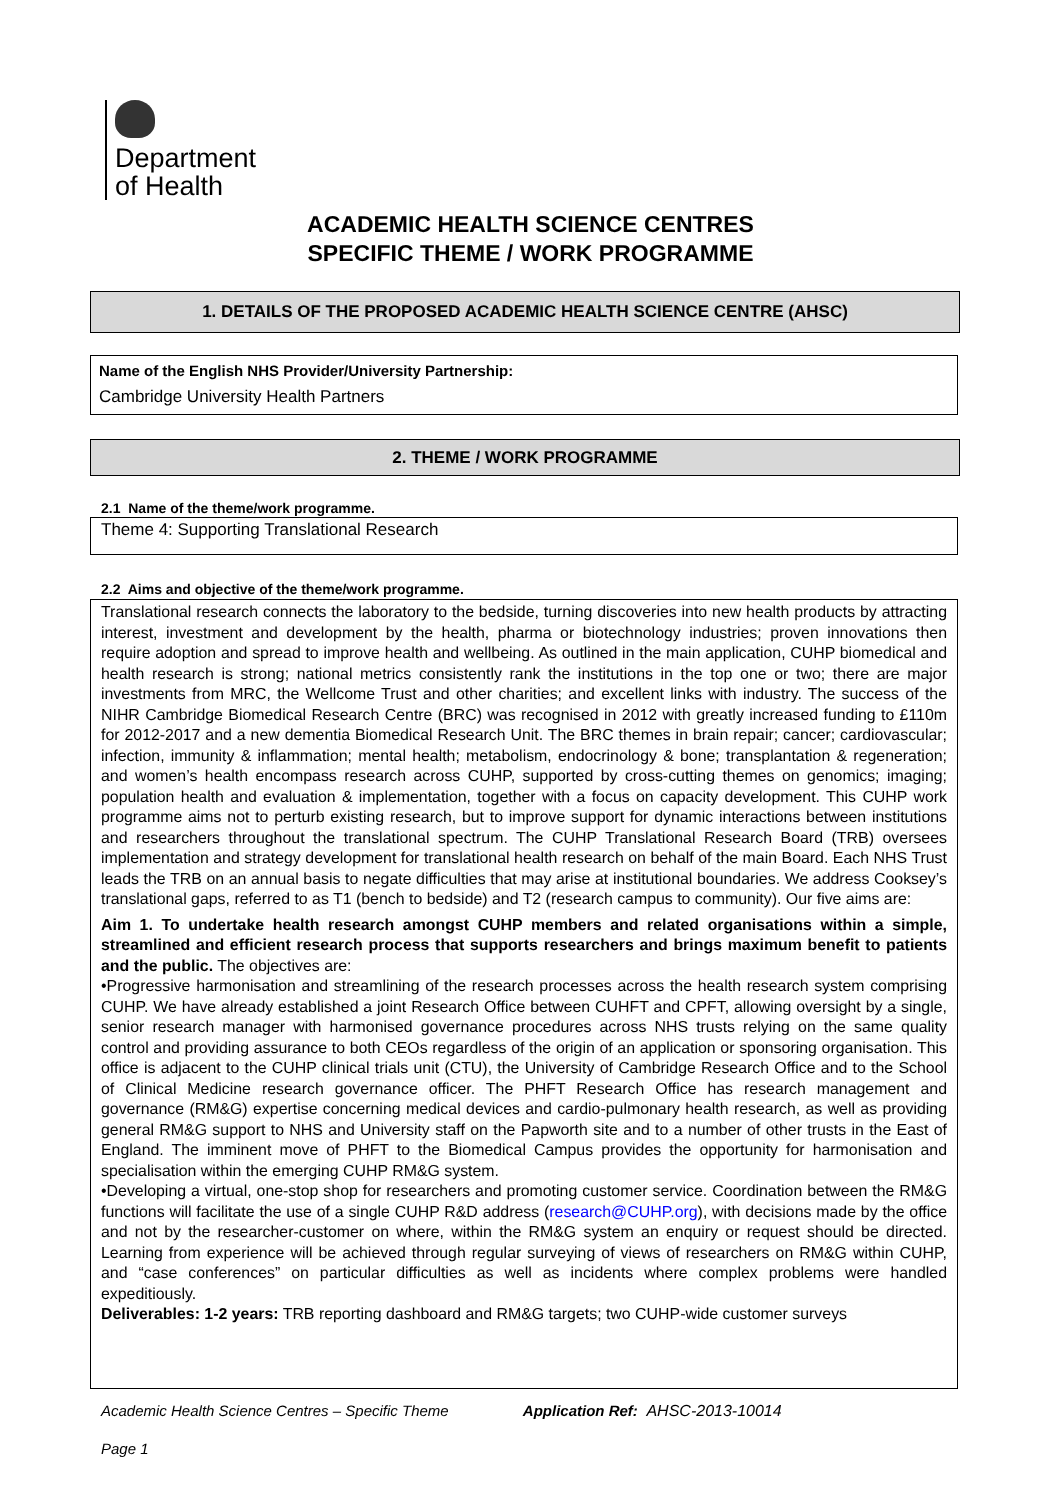Department
of Health
ACADEMIC HEALTH SCIENCE CENTRES
SPECIFIC THEME / WORK PROGRAMME
1. DETAILS OF THE PROPOSED ACADEMIC HEALTH SCIENCE CENTRE (AHSC)
Name of the English NHS Provider/University Partnership:
Cambridge University Health Partners
2. THEME / WORK PROGRAMME
2.1 Name of the theme/work programme.
Theme 4: Supporting Translational Research
2.2 Aims and objective of the theme/work programme.
Translational research connects the laboratory to the bedside, turning discoveries into new health products by attracting interest, investment and development by the health, pharma or biotechnology industries; proven innovations then require adoption and spread to improve health and wellbeing. As outlined in the main application, CUHP biomedical and health research is strong; national metrics consistently rank the institutions in the top one or two; there are major investments from MRC, the Wellcome Trust and other charities; and excellent links with industry. The success of the NIHR Cambridge Biomedical Research Centre (BRC) was recognised in 2012 with greatly increased funding to £110m for 2012-2017 and a new dementia Biomedical Research Unit. The BRC themes in brain repair; cancer; cardiovascular; infection, immunity & inflammation; mental health; metabolism, endocrinology & bone; transplantation & regeneration; and women’s health encompass research across CUHP, supported by cross-cutting themes on genomics; imaging; population health and evaluation & implementation, together with a focus on capacity development. This CUHP work programme aims not to perturb existing research, but to improve support for dynamic interactions between institutions and researchers throughout the translational spectrum. The CUHP Translational Research Board (TRB) oversees implementation and strategy development for translational health research on behalf of the main Board. Each NHS Trust leads the TRB on an annual basis to negate difficulties that may arise at institutional boundaries. We address Cooksey’s translational gaps, referred to as T1 (bench to bedside) and T2 (research campus to community). Our five aims are:
Aim 1. To undertake health research amongst CUHP members and related organisations within a simple, streamlined and efficient research process that supports researchers and brings maximum benefit to patients and the public. The objectives are:
•Progressive harmonisation and streamlining of the research processes across the health research system comprising CUHP. We have already established a joint Research Office between CUHFT and CPFT, allowing oversight by a single, senior research manager with harmonised governance procedures across NHS trusts relying on the same quality control and providing assurance to both CEOs regardless of the origin of an application or sponsoring organisation. This office is adjacent to the CUHP clinical trials unit (CTU), the University of Cambridge Research Office and to the School of Clinical Medicine research governance officer. The PHFT Research Office has research management and governance (RM&G) expertise concerning medical devices and cardio-pulmonary health research, as well as providing general RM&G support to NHS and University staff on the Papworth site and to a number of other trusts in the East of England. The imminent move of PHFT to the Biomedical Campus provides the opportunity for harmonisation and specialisation within the emerging CUHP RM&G system.
•Developing a virtual, one-stop shop for researchers and promoting customer service. Coordination between the RM&G functions will facilitate the use of a single CUHP R&D address (research@CUHP.org), with decisions made by the office and not by the researcher-customer on where, within the RM&G system an enquiry or request should be directed. Learning from experience will be achieved through regular surveying of views of researchers on RM&G within CUHP, and “case conferences” on particular difficulties as well as incidents where complex problems were handled expeditiously.
Deliverables: 1-2 years: TRB reporting dashboard and RM&G targets; two CUHP-wide customer surveys
Academic Health Science Centres – Specific Theme Application Ref: AHSC-2013-10014
Page 1